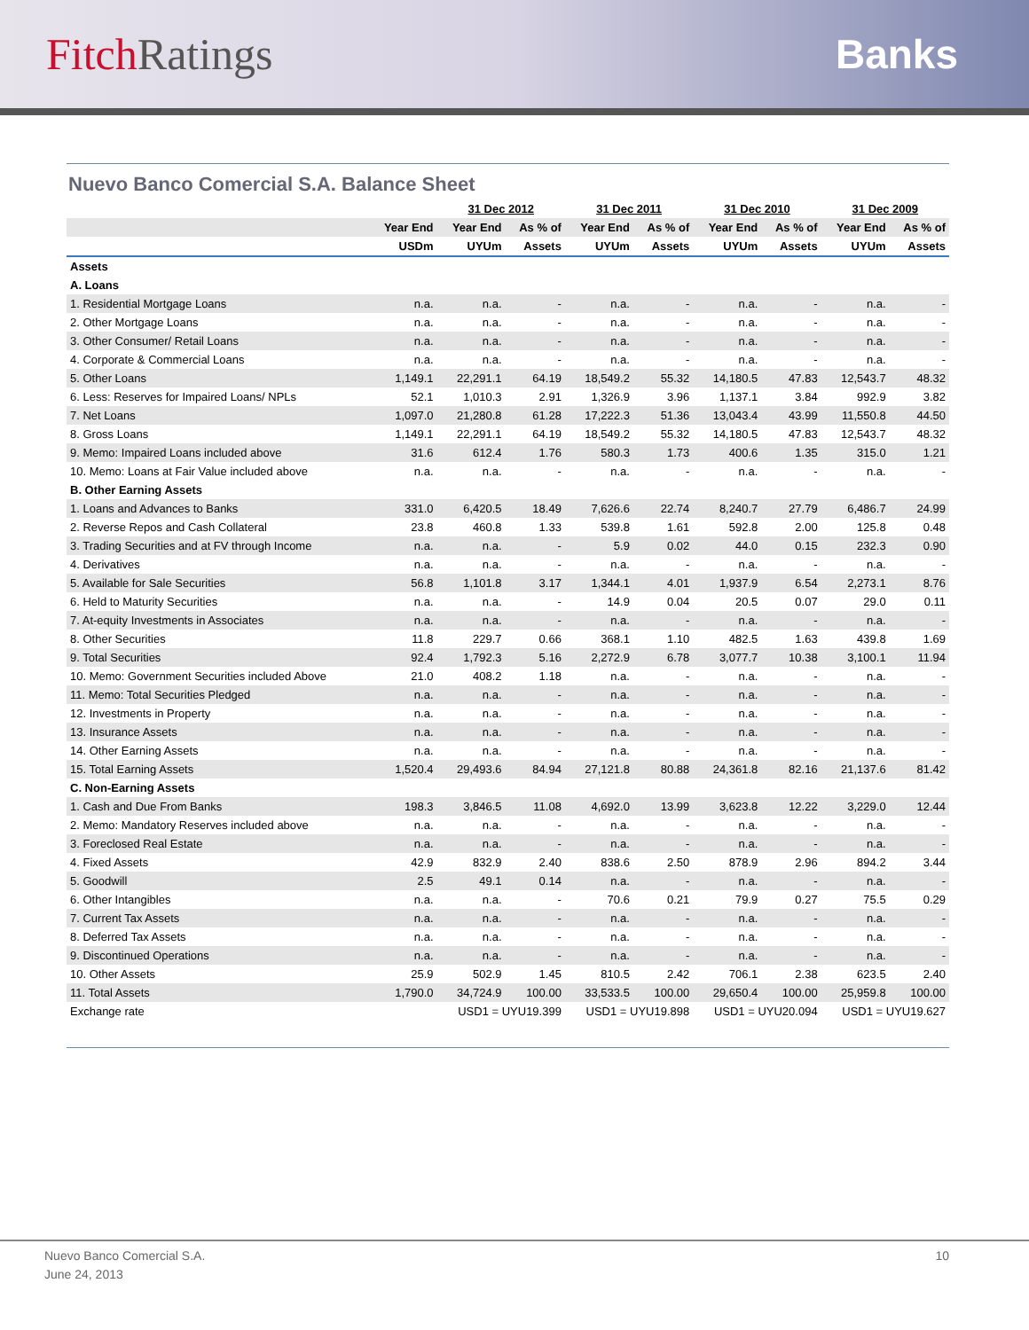Fitch Ratings Banks
Nuevo Banco Comercial S.A. Balance Sheet
| | | 31 Dec 2012 | | 31 Dec 2011 | | 31 Dec 2010 | | 31 Dec 2009 | |
| --- | --- | --- | --- | --- | --- | --- | --- | --- | --- |
| | Year End | Year End | As % of | Year End | As % of | Year End | As % of | Year End | As % of |
| | USDm | UYUm | Assets | UYUm | Assets | UYUm | Assets | UYUm | Assets |
| Assets | | | | | | | | | |
| A. Loans | | | | | | | | | |
| 1. Residential Mortgage Loans | n.a. | n.a. | - | n.a. | - | n.a. | - | n.a. | - |
| 2. Other Mortgage Loans | n.a. | n.a. | - | n.a. | - | n.a. | - | n.a. | - |
| 3. Other Consumer/ Retail Loans | n.a. | n.a. | - | n.a. | - | n.a. | - | n.a. | - |
| 4. Corporate & Commercial Loans | n.a. | n.a. | - | n.a. | - | n.a. | - | n.a. | - |
| 5. Other Loans | 1,149.1 | 22,291.1 | 64.19 | 18,549.2 | 55.32 | 14,180.5 | 47.83 | 12,543.7 | 48.32 |
| 6. Less: Reserves for Impaired Loans/ NPLs | 52.1 | 1,010.3 | 2.91 | 1,326.9 | 3.96 | 1,137.1 | 3.84 | 992.9 | 3.82 |
| 7. Net Loans | 1,097.0 | 21,280.8 | 61.28 | 17,222.3 | 51.36 | 13,043.4 | 43.99 | 11,550.8 | 44.50 |
| 8. Gross Loans | 1,149.1 | 22,291.1 | 64.19 | 18,549.2 | 55.32 | 14,180.5 | 47.83 | 12,543.7 | 48.32 |
| 9. Memo: Impaired Loans included above | 31.6 | 612.4 | 1.76 | 580.3 | 1.73 | 400.6 | 1.35 | 315.0 | 1.21 |
| 10. Memo: Loans at Fair Value included above | n.a. | n.a. | - | n.a. | - | n.a. | - | n.a. | - |
| B. Other Earning Assets | | | | | | | | | |
| 1. Loans and Advances to Banks | 331.0 | 6,420.5 | 18.49 | 7,626.6 | 22.74 | 8,240.7 | 27.79 | 6,486.7 | 24.99 |
| 2. Reverse Repos and Cash Collateral | 23.8 | 460.8 | 1.33 | 539.8 | 1.61 | 592.8 | 2.00 | 125.8 | 0.48 |
| 3. Trading Securities and at FV through Income | n.a. | n.a. | - | 5.9 | 0.02 | 44.0 | 0.15 | 232.3 | 0.90 |
| 4. Derivatives | n.a. | n.a. | - | n.a. | - | n.a. | - | n.a. | - |
| 5. Available for Sale Securities | 56.8 | 1,101.8 | 3.17 | 1,344.1 | 4.01 | 1,937.9 | 6.54 | 2,273.1 | 8.76 |
| 6. Held to Maturity Securities | n.a. | n.a. | - | 14.9 | 0.04 | 20.5 | 0.07 | 29.0 | 0.11 |
| 7. At-equity Investments in Associates | n.a. | n.a. | - | n.a. | - | n.a. | - | n.a. | - |
| 8. Other Securities | 11.8 | 229.7 | 0.66 | 368.1 | 1.10 | 482.5 | 1.63 | 439.8 | 1.69 |
| 9. Total Securities | 92.4 | 1,792.3 | 5.16 | 2,272.9 | 6.78 | 3,077.7 | 10.38 | 3,100.1 | 11.94 |
| 10. Memo: Government Securities included Above | 21.0 | 408.2 | 1.18 | n.a. | - | n.a. | - | n.a. | - |
| 11. Memo: Total Securities Pledged | n.a. | n.a. | - | n.a. | - | n.a. | - | n.a. | - |
| 12. Investments in Property | n.a. | n.a. | - | n.a. | - | n.a. | - | n.a. | - |
| 13. Insurance Assets | n.a. | n.a. | - | n.a. | - | n.a. | - | n.a. | - |
| 14. Other Earning Assets | n.a. | n.a. | - | n.a. | - | n.a. | - | n.a. | - |
| 15. Total Earning Assets | 1,520.4 | 29,493.6 | 84.94 | 27,121.8 | 80.88 | 24,361.8 | 82.16 | 21,137.6 | 81.42 |
| C. Non-Earning Assets | | | | | | | | | |
| 1. Cash and Due From Banks | 198.3 | 3,846.5 | 11.08 | 4,692.0 | 13.99 | 3,623.8 | 12.22 | 3,229.0 | 12.44 |
| 2. Memo: Mandatory Reserves included above | n.a. | n.a. | - | n.a. | - | n.a. | - | n.a. | - |
| 3. Foreclosed Real Estate | n.a. | n.a. | - | n.a. | - | n.a. | - | n.a. | - |
| 4. Fixed Assets | 42.9 | 832.9 | 2.40 | 838.6 | 2.50 | 878.9 | 2.96 | 894.2 | 3.44 |
| 5. Goodwill | 2.5 | 49.1 | 0.14 | n.a. | - | n.a. | - | n.a. | - |
| 6. Other Intangibles | n.a. | n.a. | - | 70.6 | 0.21 | 79.9 | 0.27 | 75.5 | 0.29 |
| 7. Current Tax Assets | n.a. | n.a. | - | n.a. | - | n.a. | - | n.a. | - |
| 8. Deferred Tax Assets | n.a. | n.a. | - | n.a. | - | n.a. | - | n.a. | - |
| 9. Discontinued Operations | n.a. | n.a. | - | n.a. | - | n.a. | - | n.a. | - |
| 10. Other Assets | 25.9 | 502.9 | 1.45 | 810.5 | 2.42 | 706.1 | 2.38 | 623.5 | 2.40 |
| 11. Total Assets | 1,790.0 | 34,724.9 | 100.00 | 33,533.5 | 100.00 | 29,650.4 | 100.00 | 25,959.8 | 100.00 |
| Exchange rate | | USD1 = UYU19.399 | | USD1 = UYU19.898 | | USD1 = UYU20.094 | | USD1 = UYU19.627 | |
Nuevo Banco Comercial S.A.
June 24, 2013
10